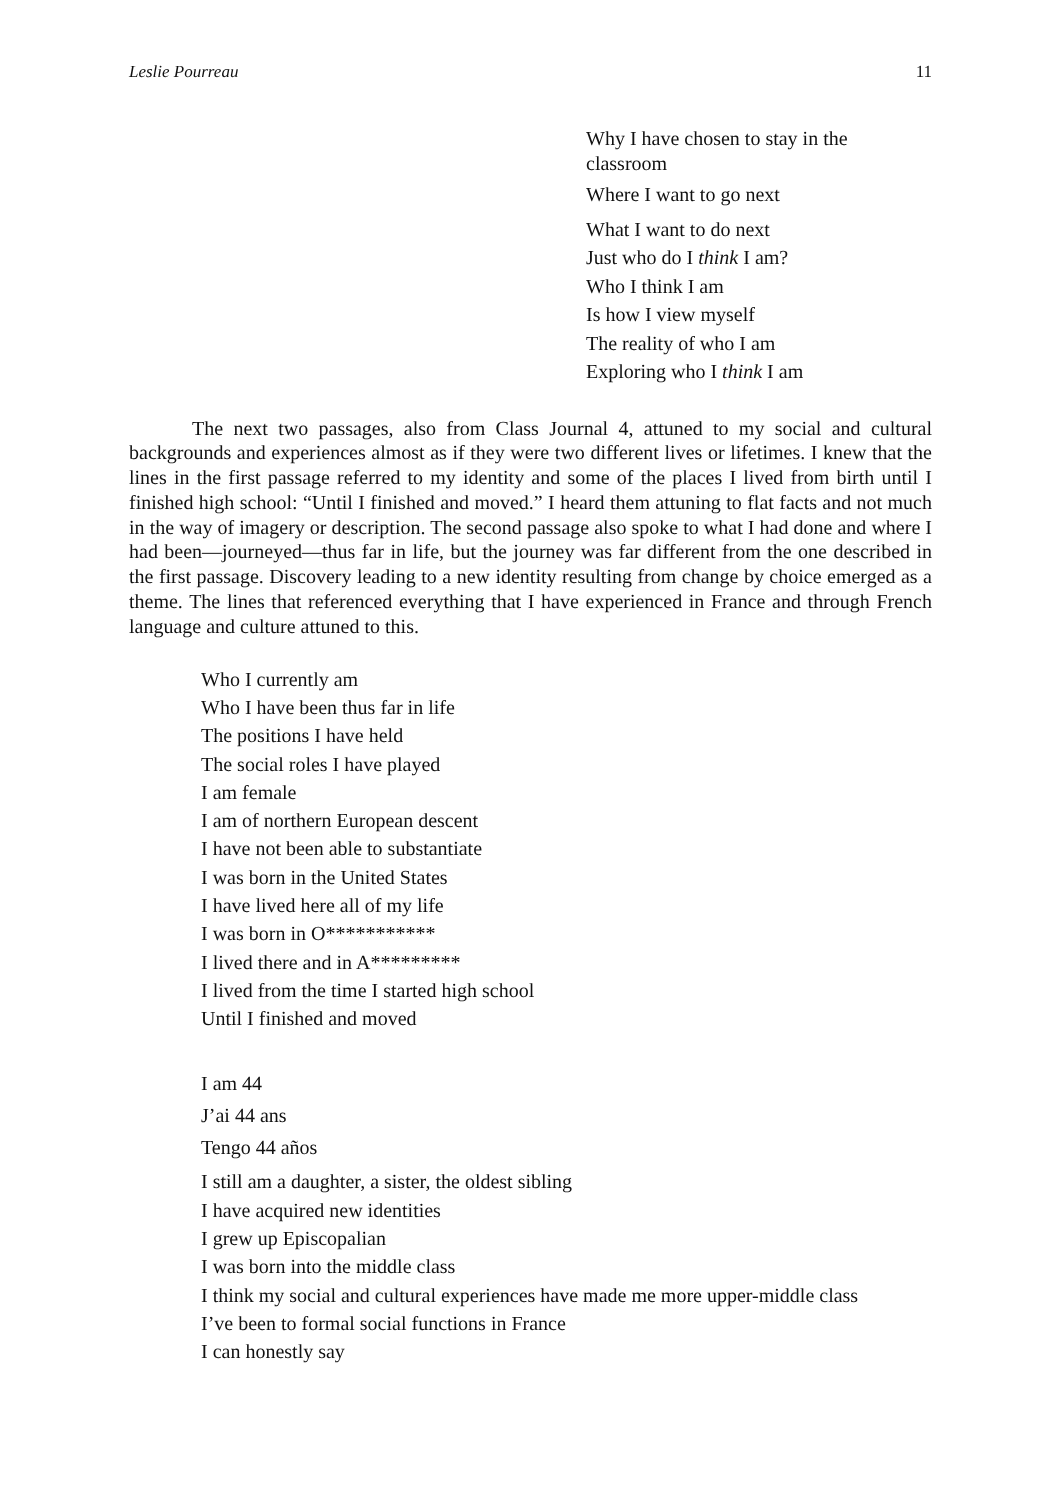Leslie Pourreau 11
Why I have chosen to stay in the classroom
Where I want to go next
What I want to do next
Just who do I think I am?
Who I think I am
Is how I view myself
The reality of who I am
Exploring who I think I am
The next two passages, also from Class Journal 4, attuned to my social and cultural backgrounds and experiences almost as if they were two different lives or lifetimes. I knew that the lines in the first passage referred to my identity and some of the places I lived from birth until I finished high school: “Until I finished and moved.” I heard them attuning to flat facts and not much in the way of imagery or description. The second passage also spoke to what I had done and where I had been—journeyed—thus far in life, but the journey was far different from the one described in the first passage. Discovery leading to a new identity resulting from change by choice emerged as a theme. The lines that referenced everything that I have experienced in France and through French language and culture attuned to this.
Who I currently am
Who I have been thus far in life
The positions I have held
The social roles I have played
I am female
I am of northern European descent
I have not been able to substantiate
I was born in the United States
I have lived here all of my life
I was born in O***********
I lived there and in A*********
I lived from the time I started high school
Until I finished and moved
I am 44
J’ai 44 ans
Tengo 44 años
I still am a daughter, a sister, the oldest sibling
I have acquired new identities
I grew up Episcopalian
I was born into the middle class
I think my social and cultural experiences have made me more upper-middle class
I’ve been to formal social functions in France
I can honestly say